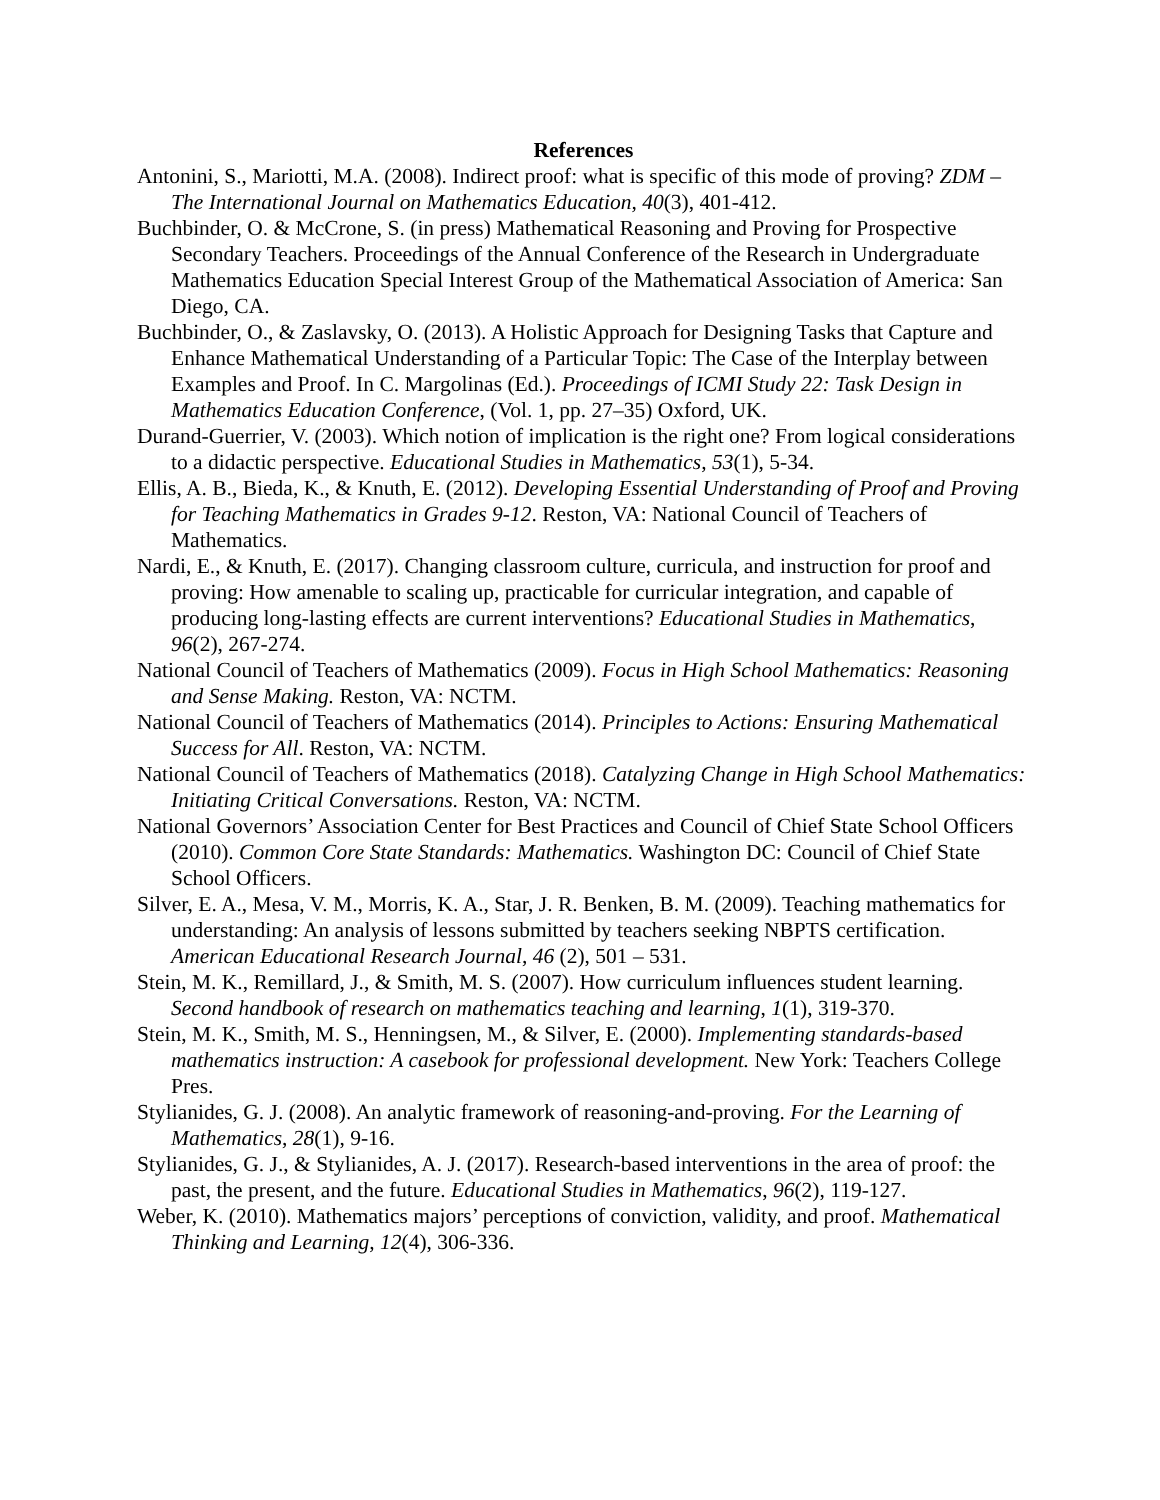References
Antonini, S., Mariotti, M.A. (2008). Indirect proof: what is specific of this mode of proving? ZDM – The International Journal on Mathematics Education, 40(3), 401-412.
Buchbinder, O. & McCrone, S. (in press) Mathematical Reasoning and Proving for Prospective Secondary Teachers. Proceedings of the Annual Conference of the Research in Undergraduate Mathematics Education Special Interest Group of the Mathematical Association of America: San Diego, CA.
Buchbinder, O., & Zaslavsky, O. (2013). A Holistic Approach for Designing Tasks that Capture and Enhance Mathematical Understanding of a Particular Topic: The Case of the Interplay between Examples and Proof. In C. Margolinas (Ed.). Proceedings of ICMI Study 22: Task Design in Mathematics Education Conference, (Vol. 1, pp. 27–35) Oxford, UK.
Durand-Guerrier, V. (2003). Which notion of implication is the right one? From logical considerations to a didactic perspective. Educational Studies in Mathematics, 53(1), 5-34.
Ellis, A. B., Bieda, K., & Knuth, E. (2012). Developing Essential Understanding of Proof and Proving for Teaching Mathematics in Grades 9-12. Reston, VA: National Council of Teachers of Mathematics.
Nardi, E., & Knuth, E. (2017). Changing classroom culture, curricula, and instruction for proof and proving: How amenable to scaling up, practicable for curricular integration, and capable of producing long-lasting effects are current interventions? Educational Studies in Mathematics, 96(2), 267-274.
National Council of Teachers of Mathematics (2009). Focus in High School Mathematics: Reasoning and Sense Making. Reston, VA: NCTM.
National Council of Teachers of Mathematics (2014). Principles to Actions: Ensuring Mathematical Success for All. Reston, VA: NCTM.
National Council of Teachers of Mathematics (2018). Catalyzing Change in High School Mathematics: Initiating Critical Conversations. Reston, VA: NCTM.
National Governors’ Association Center for Best Practices and Council of Chief State School Officers (2010). Common Core State Standards: Mathematics. Washington DC: Council of Chief State School Officers.
Silver, E. A., Mesa, V. M., Morris, K. A., Star, J. R. Benken, B. M. (2009). Teaching mathematics for understanding: An analysis of lessons submitted by teachers seeking NBPTS certification. American Educational Research Journal, 46 (2), 501 – 531.
Stein, M. K., Remillard, J., & Smith, M. S. (2007). How curriculum influences student learning. Second handbook of research on mathematics teaching and learning, 1(1), 319-370.
Stein, M. K., Smith, M. S., Henningsen, M., & Silver, E. (2000). Implementing standards-based mathematics instruction: A casebook for professional development. New York: Teachers College Pres.
Stylianides, G. J. (2008). An analytic framework of reasoning-and-proving. For the Learning of Mathematics, 28(1), 9-16.
Stylianides, G. J., & Stylianides, A. J. (2017). Research-based interventions in the area of proof: the past, the present, and the future. Educational Studies in Mathematics, 96(2), 119-127.
Weber, K. (2010). Mathematics majors’ perceptions of conviction, validity, and proof. Mathematical Thinking and Learning, 12(4), 306-336.